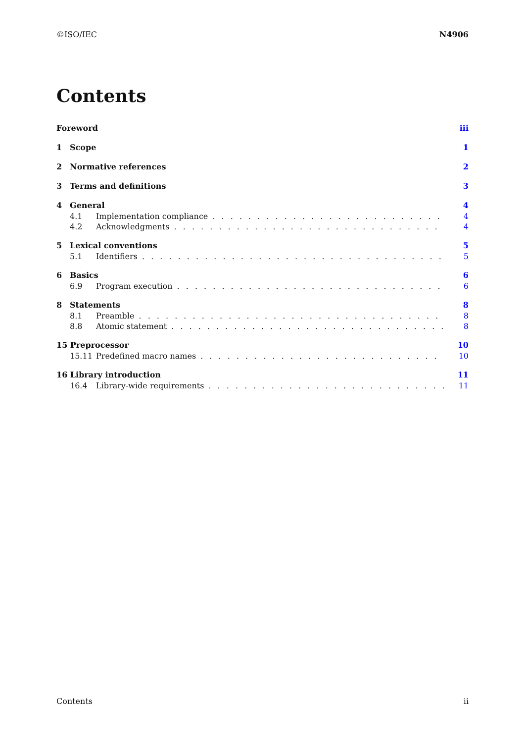©ISO/IEC N4906
Contents
Foreword iii
1 Scope 1
2 Normative references 2
3 Terms and definitions 3
4 General 4
4.1 Implementation compliance 4
4.2 Acknowledgments 4
5 Lexical conventions 5
5.1 Identifiers 5
6 Basics 6
6.9 Program execution 6
8 Statements 8
8.1 Preamble 8
8.8 Atomic statement 8
15 Preprocessor 10
15.11 Predefined macro names 10
16 Library introduction 11
16.4 Library-wide requirements 11
Contents ii